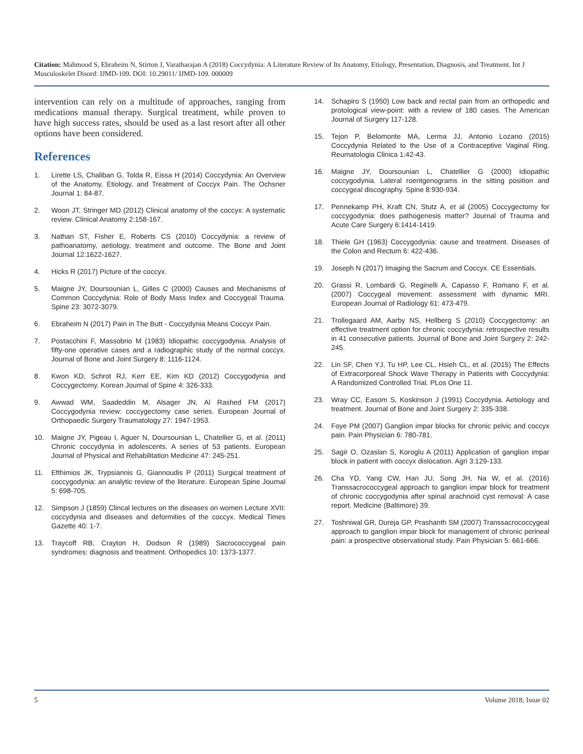Citation: Mahmood S, Ebraheim N, Stirton J, Varatharajan A (2018) Coccydynia: A Literature Review of Its Anatomy, Etiology, Presentation, Diagnosis, and Treatment. Int J Musculoskelet Disord: IJMD-109. DOI: 10.29011/ IJMD-109. 000009
intervention can rely on a multitude of approaches, ranging from medications manual therapy. Surgical treatment, while proven to have high success rates, should be used as a last resort after all other options have been considered.
References
1. Lirette LS, Chaliban G, Tolda R, Eissa H (2014) Coccydynia: An Overview of the Anatomy, Etiology, and Treatment of Coccyx Pain. The Ochsner Journal 1: 84-87.
2. Woon JT, Stringer MD (2012) Clinical anatomy of the coccyx: A systematic review. Clinical Anatomy 2:158-167.
3. Nathan ST, Fisher E, Roberts CS (2010) Coccydynia: a review of pathoanatomy, aetiology, treatment and outcome. The Bone and Joint Journal 12:1622-1627.
4. Hicks R (2017) Picture of the coccyx.
5. Maigne JY, Doursounian L, Gilles C (2000) Causes and Mechanisms of Common Coccydynia: Role of Body Mass Index and Coccygeal Trauma. Spine 23: 3072-3079.
6. Ebraheim N (2017) Pain in The Butt - Coccydynia Means Coccyx Pain.
7. Postacchini F, Massobrio M (1983) Idiopathic coccygodynia. Analysis of fifty-one operative cases and a radiographic study of the normal coccyx. Journal of Bone and Joint Surgery 8: 1116-1124.
8. Kwon KD, Schrot RJ, Kerr EE, Kim KD (2012) Coccygodynia and Coccygectomy. Korean Journal of Spine 4: 326-333.
9. Awwad WM, Saadeddin M, Alsager JN, Al Rashed FM (2017) Coccygodynia review: coccygectomy case series. European Journal of Orthopaedic Surgery Traumatology 27: 1947-1953.
10. Maigne JY, Pigeau I, Aguer N, Doursounian L, Chatellier G, et al. (2011) Chronic coccydynia in adolescents. A series of 53 patients. European Journal of Physical and Rehabilitation Medicine 47: 245-251.
11. Efthimios JK, Trypsiannis G, Giannoudis P (2011) Surgical treatment of coccygodynia: an analytic review of the literature. European Spine Journal 5: 698-705.
12. Simpson J (1859) Clincal lectures on the diseases on women Lecture XVII: coccydynia and diseases and deformities of the coccyx. Medical Times Gazette 40: 1-7.
13. Traycoff RB, Crayton H, Dodson R (1989) Sacrococcygeal pain syndromes: diagnosis and treatment. Orthopedics 10: 1373-1377.
14. Schapiro S (1950) Low back and rectal pain from an orthopedic and protological view-point: with a review of 180 cases. The American Journal of Surgery 117-128.
15. Tejon P, Belomonte MA, Lerma JJ, Antonio Lozano (2015) Coccydynia Related to the Use of a Contraceptive Vaginal Ring. Reumatologia Clinica 1:42-43.
16. Maigne JY, Doursounian L, Chatellier G (2000) Idiopathic coccygodynia. Lateral roentgenograms in the sitting position and coccygeal discography. Spine 8:930-934.
17. Pennekamp PH, Kraft CN, Stutz A, et al (2005) Coccygectomy for coccygodynia: does pathogenesis matter? Journal of Trauma and Acute Care Surgery 6:1414-1419.
18. Thiele GH (1963) Coccygodynia: cause and treatment. Diseases of the Colon and Rectum 6: 422-436.
19. Joseph N (2017) Imaging the Sacrum and Coccyx. CE Essentials.
20. Grassi R, Lombardi G, Reginelli A, Capasso F, Romano F, et al. (2007) Coccygeal movement: assessment with dynamic MRI. European Journal of Radiology 61: 473-479.
21. Trollegaard AM, Aarby NS, Hellberg S (2010) Coccygectomy: an effective treatment option for chronic coccydynia: retrospective results in 41 consecutive patients. Journal of Bone and Joint Surgery 2: 242-245.
22. Lin SF, Chen YJ, Tu HP, Lee CL, Hsieh CL, et al. (2015) The Effects of Extracorporeal Shock Wave Therapy in Patients with Coccydynia: A Randomized Controlled Trial. PLos One 11.
23. Wray CC, Easom S, Koskinson J (1991) Coccydynia. Aetiology and treatment. Journal of Bone and Joint Surgery 2: 335-338.
24. Foye PM (2007) Ganglion impar blocks for chronic pelvic and coccyx pain. Pain Physician 6: 780-781.
25. Sagir O, Ozaslan S, Koroglu A (2011) Application of ganglion impar block in patient with coccyx dislocation. Agri 3:129-133.
26. Cha YD, Yang CW, Han JU, Song JH, Na W, et al. (2016) Transsacrococcygeal approach to ganglion impar block for treatment of chronic coccygodynia after spinal arachnoid cyst removal: A case report. Medicine (Baltimore) 39.
27. Toshniwal GR, Dureja GP, Prashanth SM (2007) Transsacrococcygeal approach to ganglion impar block for management of chronic perineal pain: a prospective observational study. Pain Physician 5: 661-666.
5 Volume 2018; Issue 02